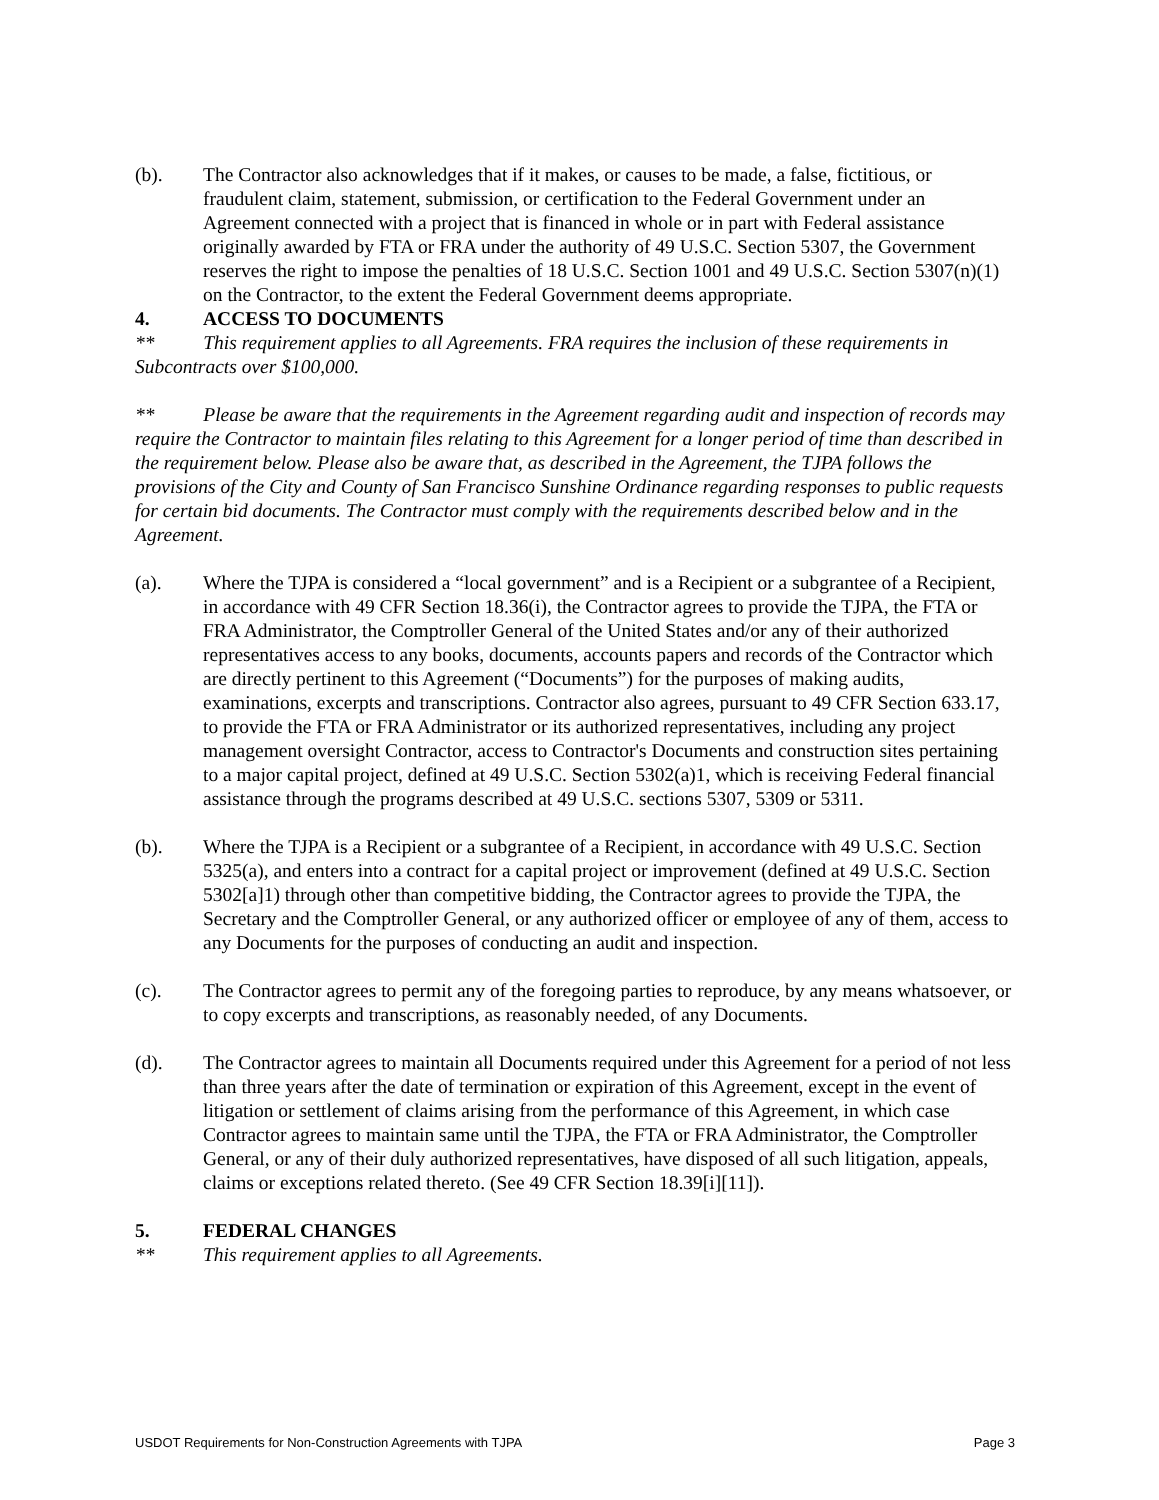(b). The Contractor also acknowledges that if it makes, or causes to be made, a false, fictitious, or fraudulent claim, statement, submission, or certification to the Federal Government under an Agreement connected with a project that is financed in whole or in part with Federal assistance originally awarded by FTA or FRA under the authority of 49 U.S.C. Section 5307, the Government reserves the right to impose the penalties of 18 U.S.C. Section 1001 and 49 U.S.C. Section 5307(n)(1) on the Contractor, to the extent the Federal Government deems appropriate.
4. ACCESS TO DOCUMENTS
** This requirement applies to all Agreements. FRA requires the inclusion of these requirements in Subcontracts over $100,000.
** Please be aware that the requirements in the Agreement regarding audit and inspection of records may require the Contractor to maintain files relating to this Agreement for a longer period of time than described in the requirement below. Please also be aware that, as described in the Agreement, the TJPA follows the provisions of the City and County of San Francisco Sunshine Ordinance regarding responses to public requests for certain bid documents. The Contractor must comply with the requirements described below and in the Agreement.
(a). Where the TJPA is considered a “local government” and is a Recipient or a subgrantee of a Recipient, in accordance with 49 CFR Section 18.36(i), the Contractor agrees to provide the TJPA, the FTA or FRA Administrator, the Comptroller General of the United States and/or any of their authorized representatives access to any books, documents, accounts papers and records of the Contractor which are directly pertinent to this Agreement (“Documents”) for the purposes of making audits, examinations, excerpts and transcriptions. Contractor also agrees, pursuant to 49 CFR Section 633.17, to provide the FTA or FRA Administrator or its authorized representatives, including any project management oversight Contractor, access to Contractor's Documents and construction sites pertaining to a major capital project, defined at 49 U.S.C. Section 5302(a)1, which is receiving Federal financial assistance through the programs described at 49 U.S.C. sections 5307, 5309 or 5311.
(b). Where the TJPA is a Recipient or a subgrantee of a Recipient, in accordance with 49 U.S.C. Section 5325(a), and enters into a contract for a capital project or improvement (defined at 49 U.S.C. Section 5302[a]1) through other than competitive bidding, the Contractor agrees to provide the TJPA, the Secretary and the Comptroller General, or any authorized officer or employee of any of them, access to any Documents for the purposes of conducting an audit and inspection.
(c). The Contractor agrees to permit any of the foregoing parties to reproduce, by any means whatsoever, or to copy excerpts and transcriptions, as reasonably needed, of any Documents.
(d). The Contractor agrees to maintain all Documents required under this Agreement for a period of not less than three years after the date of termination or expiration of this Agreement, except in the event of litigation or settlement of claims arising from the performance of this Agreement, in which case Contractor agrees to maintain same until the TJPA, the FTA or FRA Administrator, the Comptroller General, or any of their duly authorized representatives, have disposed of all such litigation, appeals, claims or exceptions related thereto. (See 49 CFR Section 18.39[i][11]).
5. FEDERAL CHANGES
** This requirement applies to all Agreements.
USDOT Requirements for Non-Construction Agreements with TJPA Page 3